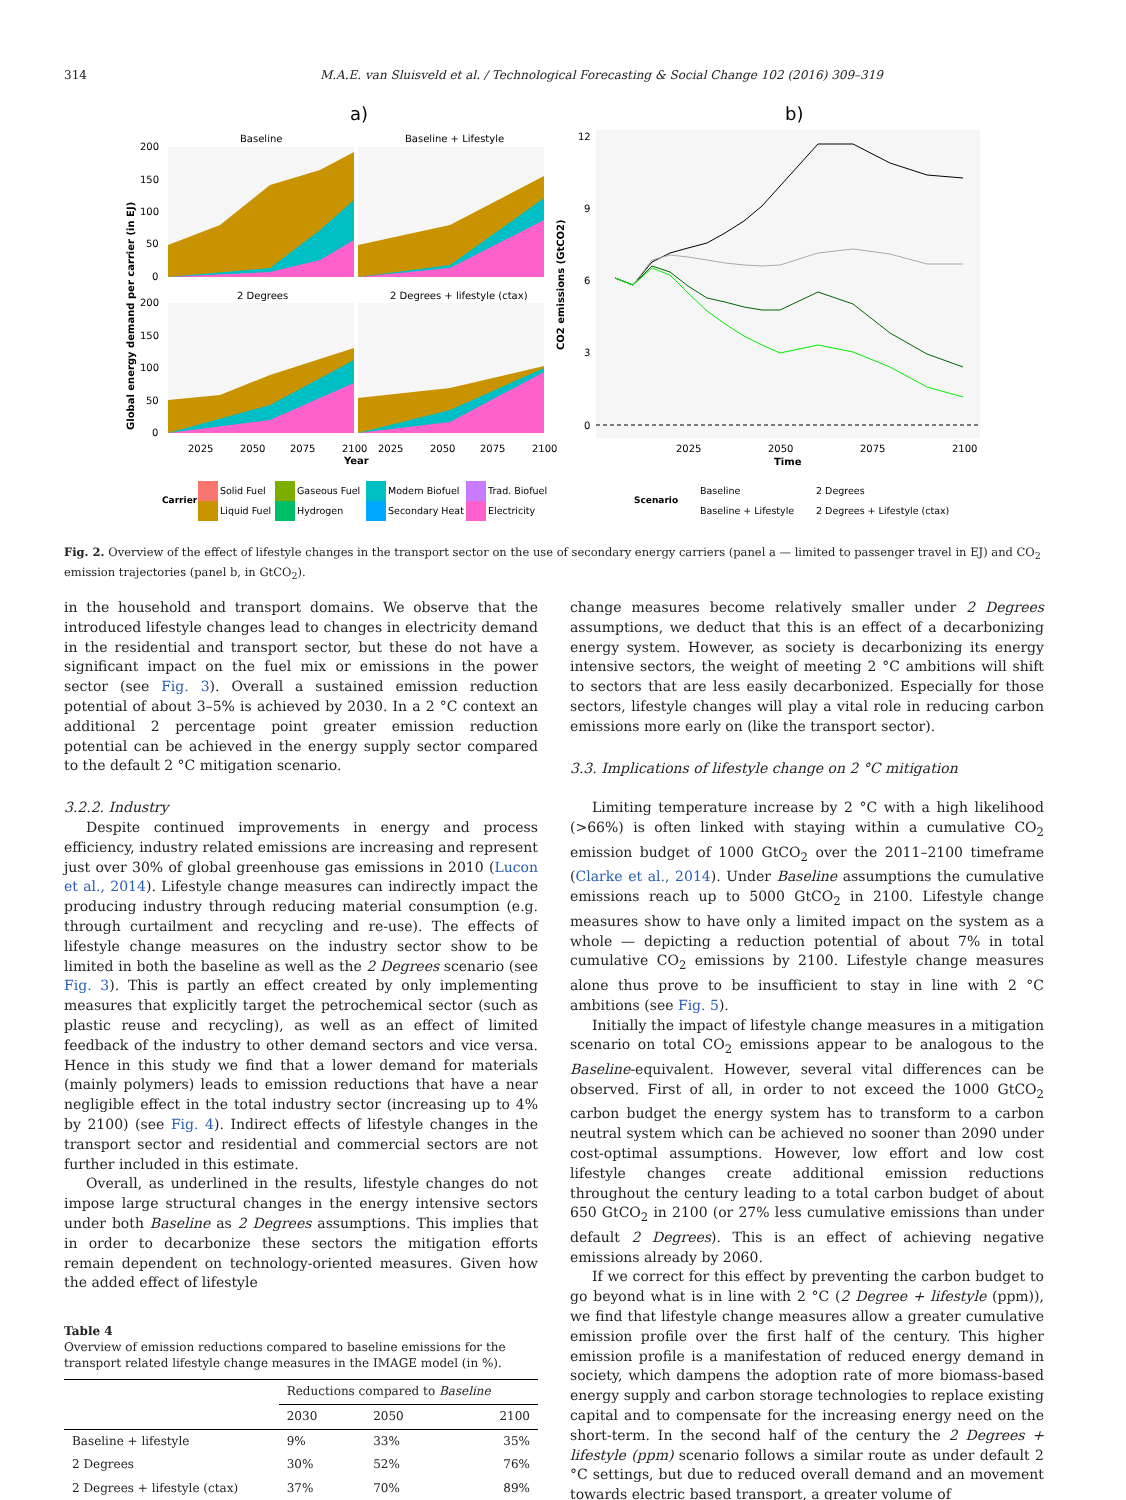314 M.A.E. van Sluisveld et al. / Technological Forecasting & Social Change 102 (2016) 309–319
a)
b)
Baseline
Baseline + Lifestyle
2 Degrees
2 Degrees + lifestyle (ctax)
Global energy demand per carrier (in EJ)
200
150
100
50
0
200
150
100
50
0
2025
2050
2075
2100
2025
2050
2075
2100
Year
CO2 emissions (GtCO2)
12
9
6
3
0
2025
2050
2075
2100
Time
Carrier
Solid Fuel
Liquid Fuel
Gaseous Fuel
Hydrogen
Modern Biofuel
Secondary Heat
Trad. Biofuel
Electricity
Scenario
Baseline
Baseline + Lifestyle
2 Degrees
2 Degrees + Lifestyle (ctax)
Fig. 2. Overview of the effect of lifestyle changes in the transport sector on the use of secondary energy carriers (panel a — limited to passenger travel in EJ) and CO<sub>2</sub> emission trajectories (panel b, in GtCO<sub>2</sub>).
in the household and transport domains. We observe that the introduced lifestyle changes lead to changes in electricity demand in the residential and transport sector, but these do not have a significant impact on the fuel mix or emissions in the power sector (see Fig. 3). Overall a sustained emission reduction potential of about 3–5% is achieved by 2030. In a 2 °C context an additional 2 percentage point greater emission reduction potential can be achieved in the energy supply sector compared to the default 2 °C mitigation scenario.
3.2.2. Industry
Despite continued improvements in energy and process efficiency, industry related emissions are increasing and represent just over 30% of global greenhouse gas emissions in 2010 (Lucon et al., 2014). Lifestyle change measures can indirectly impact the producing industry through reducing material consumption (e.g. through curtailment and recycling and re-use). The effects of lifestyle change measures on the industry sector show to be limited in both the baseline as well as the 2 Degrees scenario (see Fig. 3). This is partly an effect created by only implementing measures that explicitly target the petrochemical sector (such as plastic reuse and recycling), as well as an effect of limited feedback of the industry to other demand sectors and vice versa. Hence in this study we find that a lower demand for materials (mainly polymers) leads to emission reductions that have a near negligible effect in the total industry sector (increasing up to 4% by 2100) (see Fig. 4). Indirect effects of lifestyle changes in the transport sector and residential and commercial sectors are not further included in this estimate.
Overall, as underlined in the results, lifestyle changes do not impose large structural changes in the energy intensive sectors under both Baseline as 2 Degrees assumptions. This implies that in order to decarbonize these sectors the mitigation efforts remain dependent on technology-oriented measures. Given how the added effect of lifestyle
Table 4
Overview of emission reductions compared to baseline emissions for the transport related lifestyle change measures in the IMAGE model (in %).
| | Reductions compared to Baseline | | |
| --- | --- | --- | --- |
| | 2030 | 2050 | 2100 |
| Baseline + lifestyle | 9% | 33% | 35% |
| 2 Degrees | 30% | 52% | 76% |
| 2 Degrees + lifestyle (ctax) | 37% | 70% | 89% |
change measures become relatively smaller under 2 Degrees assumptions, we deduct that this is an effect of a decarbonizing energy system. However, as society is decarbonizing its energy intensive sectors, the weight of meeting 2 °C ambitions will shift to sectors that are less easily decarbonized. Especially for those sectors, lifestyle changes will play a vital role in reducing carbon emissions more early on (like the transport sector).
3.3. Implications of lifestyle change on 2 °C mitigation
Limiting temperature increase by 2 °C with a high likelihood (>66%) is often linked with staying within a cumulative CO<sub>2</sub> emission budget of 1000 GtCO<sub>2</sub> over the 2011–2100 timeframe (Clarke et al., 2014). Under Baseline assumptions the cumulative emissions reach up to 5000 GtCO<sub>2</sub> in 2100. Lifestyle change measures show to have only a limited impact on the system as a whole — depicting a reduction potential of about 7% in total cumulative CO<sub>2</sub> emissions by 2100. Lifestyle change measures alone thus prove to be insufficient to stay in line with 2 °C ambitions (see Fig. 5).
Initially the impact of lifestyle change measures in a mitigation scenario on total CO<sub>2</sub> emissions appear to be analogous to the Baseline-equivalent. However, several vital differences can be observed. First of all, in order to not exceed the 1000 GtCO<sub>2</sub> carbon budget the energy system has to transform to a carbon neutral system which can be achieved no sooner than 2090 under cost-optimal assumptions. However, low effort and low cost lifestyle changes create additional emission reductions throughout the century leading to a total carbon budget of about 650 GtCO<sub>2</sub> in 2100 (or 27% less cumulative emissions than under default 2 Degrees). This is an effect of achieving negative emissions already by 2060.
If we correct for this effect by preventing the carbon budget to go beyond what is in line with 2 °C (2 Degree + lifestyle (ppm)), we find that lifestyle change measures allow a greater cumulative emission profile over the first half of the century. This higher emission profile is a manifestation of reduced energy demand in society, which dampens the adoption rate of more biomass-based energy supply and carbon storage technologies to replace existing capital and to compensate for the increasing energy need on the short-term. In the second half of the century the 2 Degrees + lifestyle (ppm) scenario follows a similar route as under default 2 °C settings, but due to reduced overall demand and an movement towards electric based transport, a greater volume of